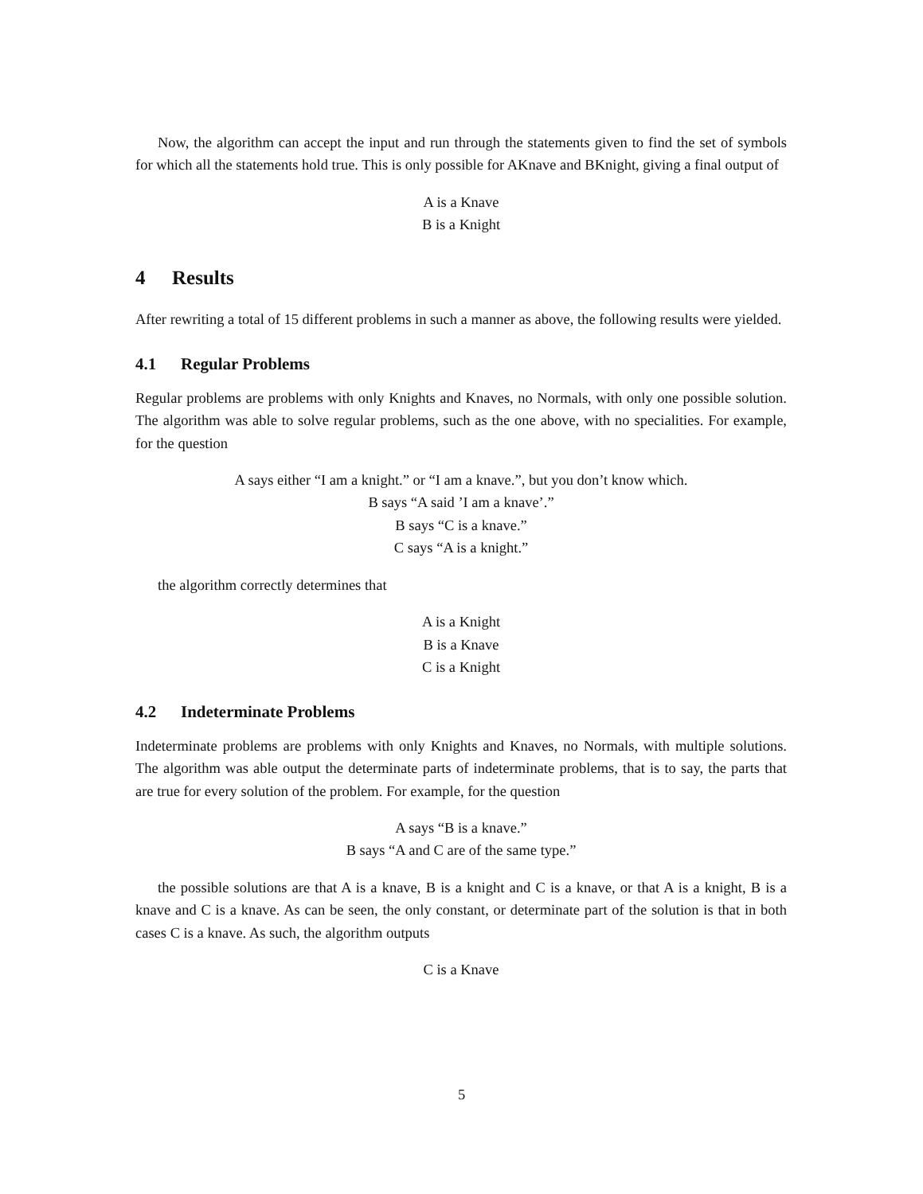Now, the algorithm can accept the input and run through the statements given to find the set of symbols for which all the statements hold true. This is only possible for AKnave and BKnight, giving a final output of
A is a Knave
B is a Knight
4 Results
After rewriting a total of 15 different problems in such a manner as above, the following results were yielded.
4.1 Regular Problems
Regular problems are problems with only Knights and Knaves, no Normals, with only one possible solution. The algorithm was able to solve regular problems, such as the one above, with no specialities. For example, for the question
A says either “I am a knight.” or “I am a knave.”, but you don’t know which.
B says “A said ’I am a knave’.”
B says “C is a knave.”
C says “A is a knight.”
the algorithm correctly determines that
A is a Knight
B is a Knave
C is a Knight
4.2 Indeterminate Problems
Indeterminate problems are problems with only Knights and Knaves, no Normals, with multiple solutions. The algorithm was able output the determinate parts of indeterminate problems, that is to say, the parts that are true for every solution of the problem. For example, for the question
A says “B is a knave.”
B says “A and C are of the same type.”
the possible solutions are that A is a knave, B is a knight and C is a knave, or that A is a knight, B is a knave and C is a knave. As can be seen, the only constant, or determinate part of the solution is that in both cases C is a knave. As such, the algorithm outputs
C is a Knave
5